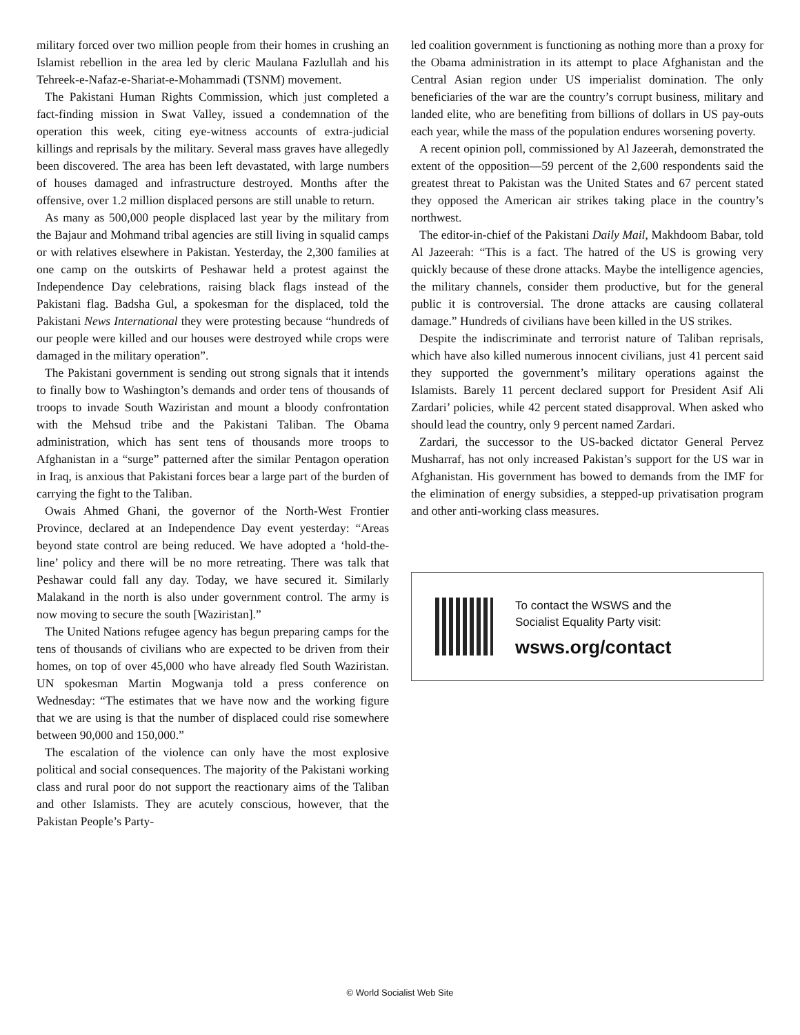military forced over two million people from their homes in crushing an Islamist rebellion in the area led by cleric Maulana Fazlullah and his Tehreek-e-Nafaz-e-Shariat-e-Mohammadi (TSNM) movement.
The Pakistani Human Rights Commission, which just completed a fact-finding mission in Swat Valley, issued a condemnation of the operation this week, citing eye-witness accounts of extra-judicial killings and reprisals by the military. Several mass graves have allegedly been discovered. The area has been left devastated, with large numbers of houses damaged and infrastructure destroyed. Months after the offensive, over 1.2 million displaced persons are still unable to return.
As many as 500,000 people displaced last year by the military from the Bajaur and Mohmand tribal agencies are still living in squalid camps or with relatives elsewhere in Pakistan. Yesterday, the 2,300 families at one camp on the outskirts of Peshawar held a protest against the Independence Day celebrations, raising black flags instead of the Pakistani flag. Badsha Gul, a spokesman for the displaced, told the Pakistani News International they were protesting because “hundreds of our people were killed and our houses were destroyed while crops were damaged in the military operation”.
The Pakistani government is sending out strong signals that it intends to finally bow to Washington’s demands and order tens of thousands of troops to invade South Waziristan and mount a bloody confrontation with the Mehsud tribe and the Pakistani Taliban. The Obama administration, which has sent tens of thousands more troops to Afghanistan in a “surge” patterned after the similar Pentagon operation in Iraq, is anxious that Pakistani forces bear a large part of the burden of carrying the fight to the Taliban.
Owais Ahmed Ghani, the governor of the North-West Frontier Province, declared at an Independence Day event yesterday: “Areas beyond state control are being reduced. We have adopted a ‘hold-the-line’ policy and there will be no more retreating. There was talk that Peshawar could fall any day. Today, we have secured it. Similarly Malakand in the north is also under government control. The army is now moving to secure the south [Waziristan].”
The United Nations refugee agency has begun preparing camps for the tens of thousands of civilians who are expected to be driven from their homes, on top of over 45,000 who have already fled South Waziristan. UN spokesman Martin Mogwanja told a press conference on Wednesday: “The estimates that we have now and the working figure that we are using is that the number of displaced could rise somewhere between 90,000 and 150,000.”
The escalation of the violence can only have the most explosive political and social consequences. The majority of the Pakistani working class and rural poor do not support the reactionary aims of the Taliban and other Islamists. They are acutely conscious, however, that the Pakistan People’s Party-
led coalition government is functioning as nothing more than a proxy for the Obama administration in its attempt to place Afghanistan and the Central Asian region under US imperialist domination. The only beneficiaries of the war are the country’s corrupt business, military and landed elite, who are benefiting from billions of dollars in US pay-outs each year, while the mass of the population endures worsening poverty.
A recent opinion poll, commissioned by Al Jazeerah, demonstrated the extent of the opposition—59 percent of the 2,600 respondents said the greatest threat to Pakistan was the United States and 67 percent stated they opposed the American air strikes taking place in the country’s northwest.
The editor-in-chief of the Pakistani Daily Mail, Makhdoom Babar, told Al Jazeerah: “This is a fact. The hatred of the US is growing very quickly because of these drone attacks. Maybe the intelligence agencies, the military channels, consider them productive, but for the general public it is controversial. The drone attacks are causing collateral damage.” Hundreds of civilians have been killed in the US strikes.
Despite the indiscriminate and terrorist nature of Taliban reprisals, which have also killed numerous innocent civilians, just 41 percent said they supported the government’s military operations against the Islamists. Barely 11 percent declared support for President Asif Ali Zardari’ policies, while 42 percent stated disapproval. When asked who should lead the country, only 9 percent named Zardari.
Zardari, the successor to the US-backed dictator General Pervez Musharraf, has not only increased Pakistan’s support for the US war in Afghanistan. His government has bowed to demands from the IMF for the elimination of energy subsidies, a stepped-up privatisation program and other anti-working class measures.
To contact the WSWS and the
Socialist Equality Party visit:
wsws.org/contact
© World Socialist Web Site